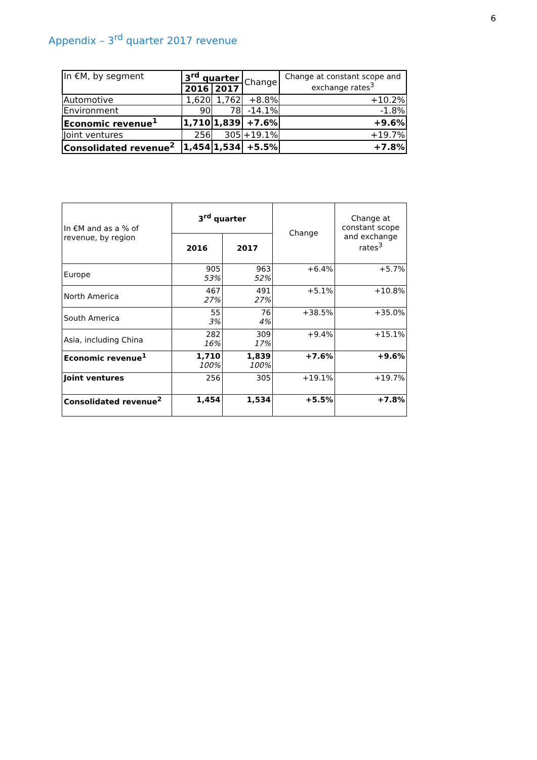6
Appendix – 3<sup>rd</sup> quarter 2017 revenue
| In €M, by segment | 3<sup>rd</sup> quarter | | Change | Change at constant scope and exchange rates<sup>3</sup> |
| --- | --- | --- | --- | --- |
| | 2016 | 2017 | | |
| Automotive | 1,620 | 1,762 | +8.8% | +10.2% |
| Environment | 90 | 78 | -14.1% | -1.8% |
| Economic revenue<sup>1</sup> | 1,710 | 1,839 | +7.6% | +9.6% |
| Joint ventures | 256 | 305 | +19.1% | +19.7% |
| Consolidated revenue<sup>2</sup> | 1,454 | 1,534 | +5.5% | +7.8% |
| In €M and as a % of revenue, by region | 3<sup>rd</sup> quarter | | Change | Change at constant scope and exchange rates<sup>3</sup> |
| | 2016 | 2017 | | |
| Europe | 905 53% | 963 52% | +6.4% | +5.7% |
| North America | 467 27% | 491 27% | +5.1% | +10.8% |
| South America | 55 3% | 76 4% | +38.5% | +35.0% |
| Asia, including China | 282 16% | 309 17% | +9.4% | +15.1% |
| Economic revenue<sup>1</sup> | 1,710 100% | 1,839 100% | +7.6% | +9.6% |
| Joint ventures | 256 | 305 | +19.1% | +19.7% |
| Consolidated revenue<sup>2</sup> | 1,454 | 1,534 | +5.5% | +7.8% |